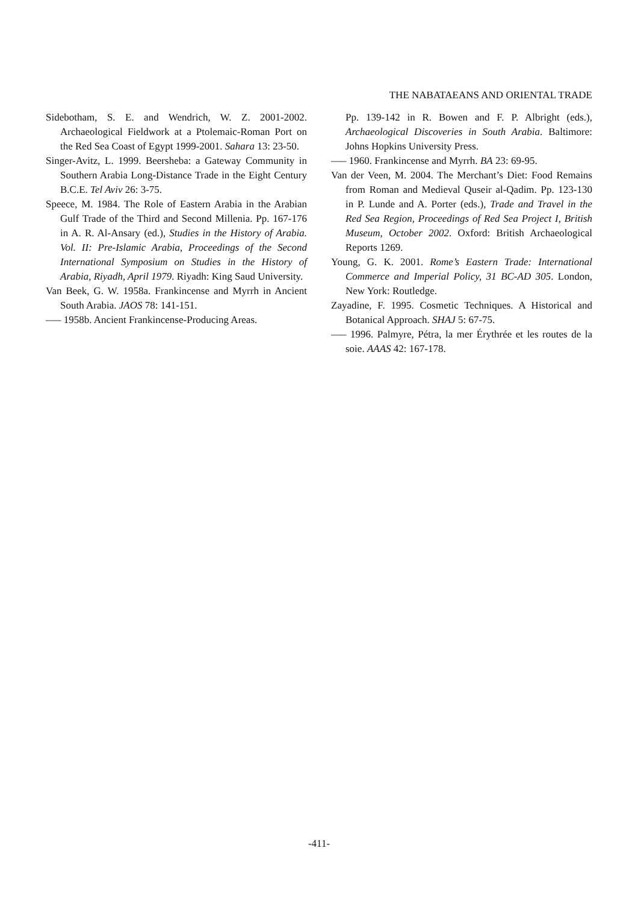THE NABATAEANS AND ORIENTAL TRADE
Sidebotham, S. E. and Wendrich, W. Z. 2001-2002. Archaeological Fieldwork at a Ptolemaic-Roman Port on the Red Sea Coast of Egypt 1999-2001. Sahara 13: 23-50.
Singer-Avitz, L. 1999. Beersheba: a Gateway Community in Southern Arabia Long-Distance Trade in the Eight Century B.C.E. Tel Aviv 26: 3-75.
Speece, M. 1984. The Role of Eastern Arabia in the Arabian Gulf Trade of the Third and Second Millenia. Pp. 167-176 in A. R. Al-Ansary (ed.), Studies in the History of Arabia. Vol. II: Pre-Islamic Arabia, Proceedings of the Second International Symposium on Studies in the History of Arabia, Riyadh, April 1979. Riyadh: King Saud University.
Van Beek, G. W. 1958a. Frankincense and Myrrh in Ancient South Arabia. JAOS 78: 141-151.
—– 1958b. Ancient Frankincense-Producing Areas.
Pp. 139-142 in R. Bowen and F. P. Albright (eds.), Archaeological Discoveries in South Arabia. Baltimore: Johns Hopkins University Press.
—– 1960. Frankincense and Myrrh. BA 23: 69-95.
Van der Veen, M. 2004. The Merchant’s Diet: Food Remains from Roman and Medieval Quseir al-Qadim. Pp. 123-130 in P. Lunde and A. Porter (eds.), Trade and Travel in the Red Sea Region, Proceedings of Red Sea Project I, British Museum, October 2002. Oxford: British Archaeological Reports 1269.
Young, G. K. 2001. Rome’s Eastern Trade: International Commerce and Imperial Policy, 31 BC-AD 305. London, New York: Routledge.
Zayadine, F. 1995. Cosmetic Techniques. A Historical and Botanical Approach. SHAJ 5: 67-75.
—– 1996. Palmyre, Pétra, la mer Érythrée et les routes de la soie. AAAS 42: 167-178.
-411-